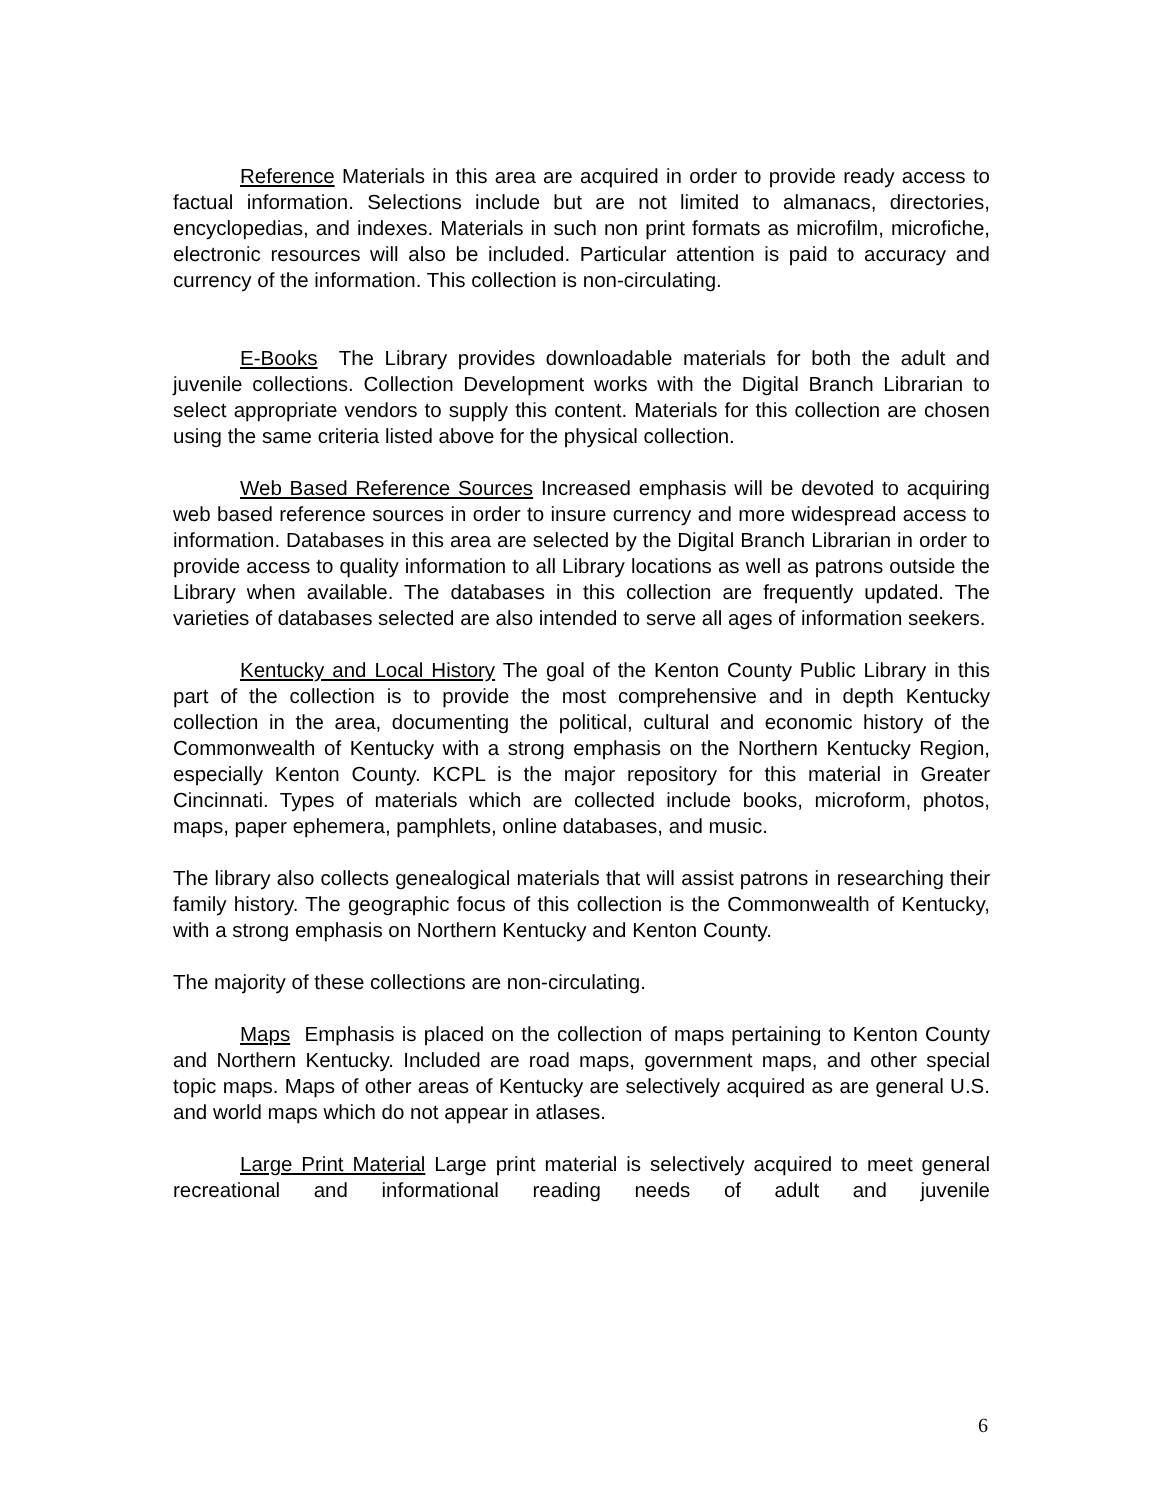Reference Materials in this area are acquired in order to provide ready access to factual information. Selections include but are not limited to almanacs, directories, encyclopedias, and indexes. Materials in such non print formats as microfilm, microfiche, electronic resources will also be included. Particular attention is paid to accuracy and currency of the information. This collection is non-circulating.
E-Books The Library provides downloadable materials for both the adult and juvenile collections. Collection Development works with the Digital Branch Librarian to select appropriate vendors to supply this content. Materials for this collection are chosen using the same criteria listed above for the physical collection.
Web Based Reference Sources Increased emphasis will be devoted to acquiring web based reference sources in order to insure currency and more widespread access to information. Databases in this area are selected by the Digital Branch Librarian in order to provide access to quality information to all Library locations as well as patrons outside the Library when available. The databases in this collection are frequently updated. The varieties of databases selected are also intended to serve all ages of information seekers.
Kentucky and Local History The goal of the Kenton County Public Library in this part of the collection is to provide the most comprehensive and in depth Kentucky collection in the area, documenting the political, cultural and economic history of the Commonwealth of Kentucky with a strong emphasis on the Northern Kentucky Region, especially Kenton County. KCPL is the major repository for this material in Greater Cincinnati. Types of materials which are collected include books, microform, photos, maps, paper ephemera, pamphlets, online databases, and music.
The library also collects genealogical materials that will assist patrons in researching their family history. The geographic focus of this collection is the Commonwealth of Kentucky, with a strong emphasis on Northern Kentucky and Kenton County.
The majority of these collections are non-circulating.
Maps Emphasis is placed on the collection of maps pertaining to Kenton County and Northern Kentucky. Included are road maps, government maps, and other special topic maps. Maps of other areas of Kentucky are selectively acquired as are general U.S. and world maps which do not appear in atlases.
Large Print Material Large print material is selectively acquired to meet general recreational and informational reading needs of adult and juvenile
6